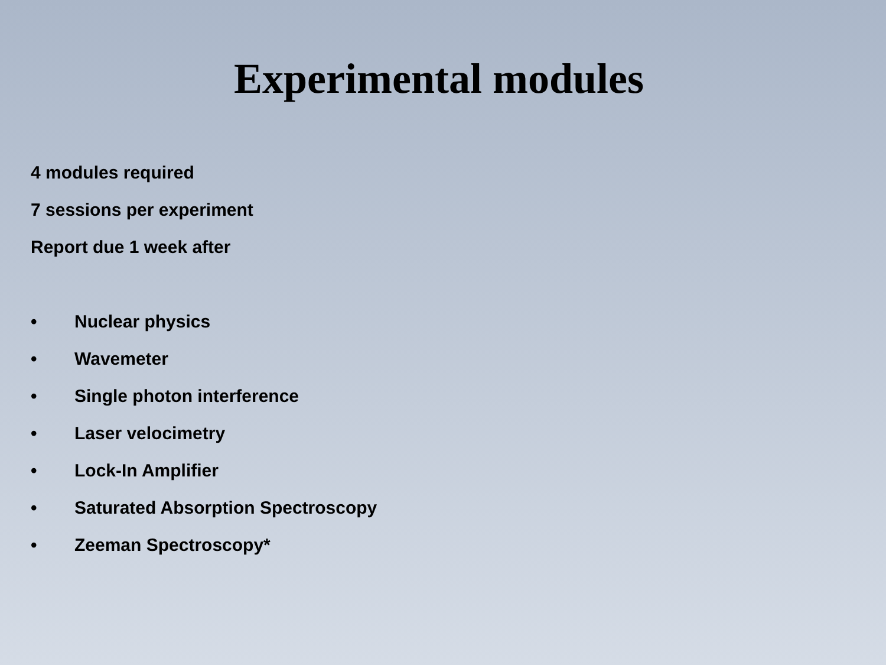Experimental modules
4 modules required
7 sessions per experiment
Report due 1 week after
• Nuclear physics
• Wavemeter
• Single photon interference
• Laser velocimetry
• Lock-In Amplifier
• Saturated Absorption Spectroscopy
• Zeeman Spectroscopy*